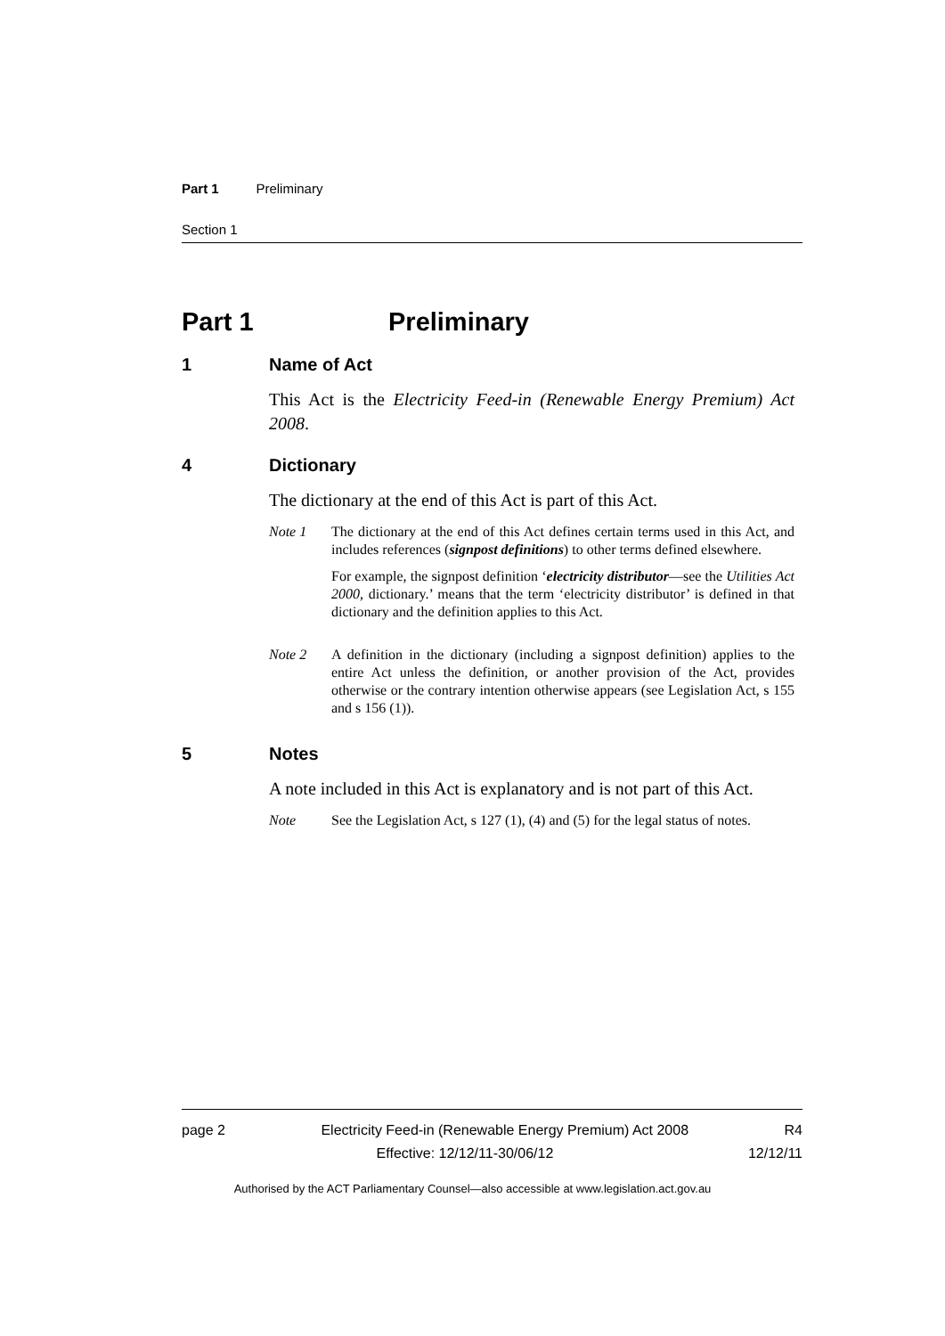Part 1 Preliminary
Section 1
Part 1 Preliminary
1 Name of Act
This Act is the Electricity Feed-in (Renewable Energy Premium) Act 2008.
4 Dictionary
The dictionary at the end of this Act is part of this Act.
Note 1 The dictionary at the end of this Act defines certain terms used in this Act, and includes references (signpost definitions) to other terms defined elsewhere.
For example, the signpost definition ‘electricity distributor—see the Utilities Act 2000, dictionary.’ means that the term ‘electricity distributor’ is defined in that dictionary and the definition applies to this Act.
Note 2 A definition in the dictionary (including a signpost definition) applies to the entire Act unless the definition, or another provision of the Act, provides otherwise or the contrary intention otherwise appears (see Legislation Act, s 155 and s 156 (1)).
5 Notes
A note included in this Act is explanatory and is not part of this Act.
Note See the Legislation Act, s 127 (1), (4) and (5) for the legal status of notes.
page 2 Electricity Feed-in (Renewable Energy Premium) Act 2008 R4
Effective: 12/12/11-30/06/12 12/12/11
Authorised by the ACT Parliamentary Counsel—also accessible at www.legislation.act.gov.au